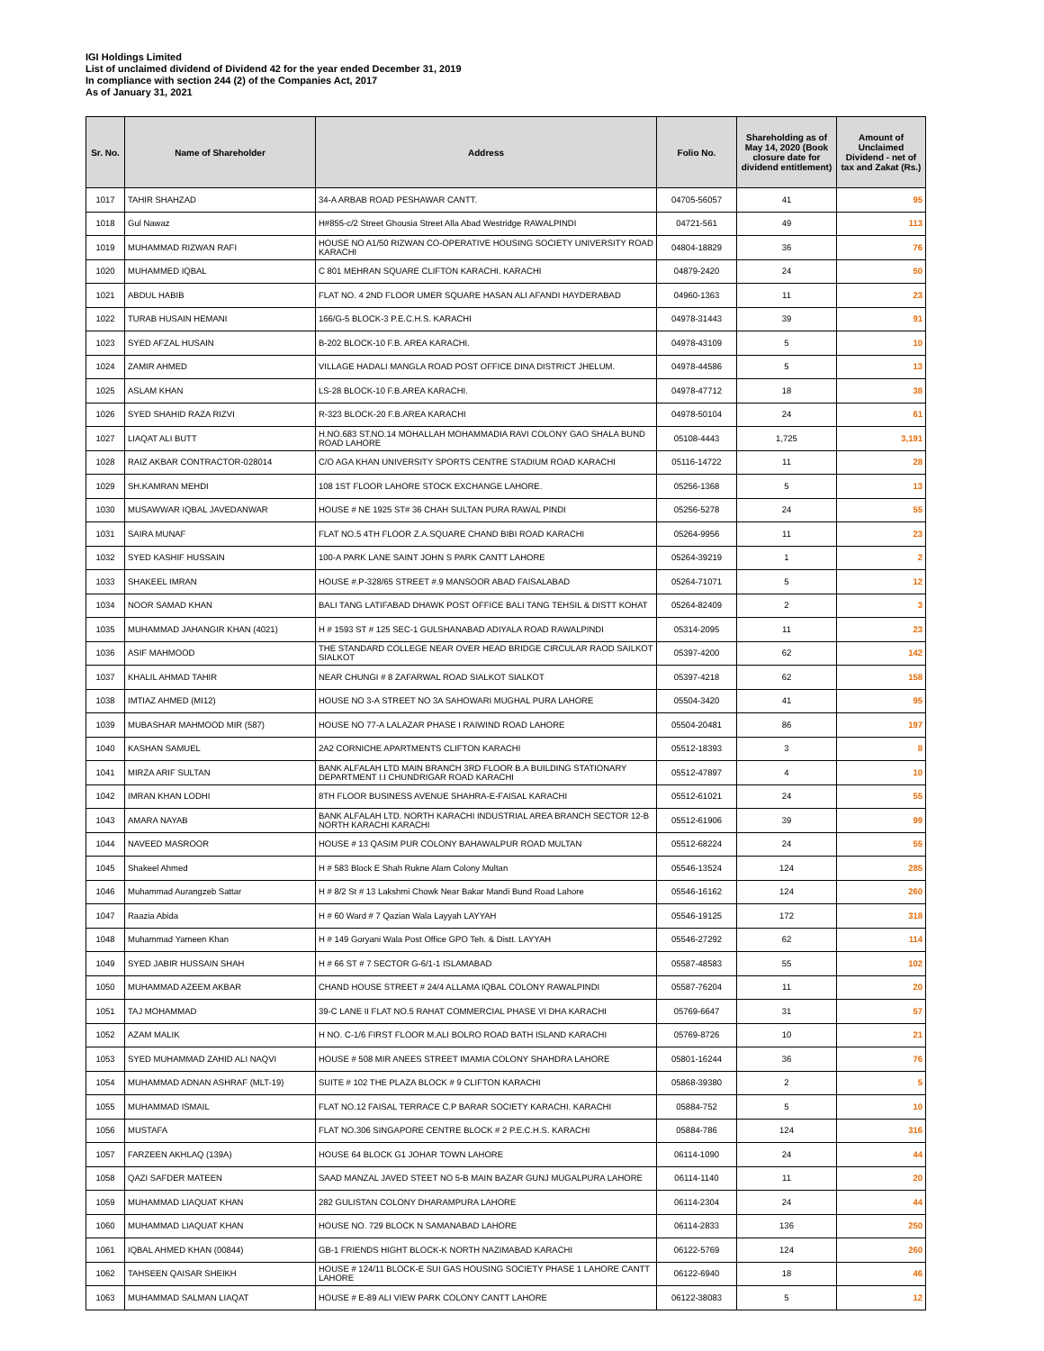IGI Holdings Limited
List of unclaimed dividend of Dividend 42 for the year ended December 31, 2019
In compliance with section 244 (2) of the Companies Act, 2017
As of January 31, 2021
| Sr. No. | Name of Shareholder | Address | Folio No. | Shareholding as of May 14, 2020 (Book closure date for dividend entitlement) | Amount of Unclaimed Dividend - net of tax and Zakat (Rs.) |
| --- | --- | --- | --- | --- | --- |
| 1017 | TAHIR SHAHZAD | 34-A ARBAB ROAD PESHAWAR CANTT. | 04705-56057 | 41 | 95 |
| 1018 | Gul Nawaz | H#855-c/2 Street Ghousia Street Alla Abad Westridge RAWALPINDI | 04721-561 | 49 | 113 |
| 1019 | MUHAMMAD RIZWAN RAFI | HOUSE NO A1/50 RIZWAN CO-OPERATIVE HOUSING SOCIETY UNIVERSITY ROAD KARACHI | 04804-18829 | 36 | 76 |
| 1020 | MUHAMMED IQBAL | C 801 MEHRAN SQUARE CLIFTON KARACHI. KARACHI | 04879-2420 | 24 | 50 |
| 1021 | ABDUL HABIB | FLAT NO. 4 2ND FLOOR UMER SQUARE HASAN ALI AFANDI HAYDERABAD | 04960-1363 | 11 | 23 |
| 1022 | TURAB HUSAIN HEMANI | 166/G-5 BLOCK-3 P.E.C.H.S. KARACHI | 04978-31443 | 39 | 91 |
| 1023 | SYED AFZAL HUSAIN | B-202 BLOCK-10 F.B. AREA KARACHI. | 04978-43109 | 5 | 10 |
| 1024 | ZAMIR AHMED | VILLAGE HADALI MANGLA ROAD POST OFFICE DINA DISTRICT JHELUM. | 04978-44586 | 5 | 13 |
| 1025 | ASLAM KHAN | LS-28 BLOCK-10 F.B.AREA KARACHI. | 04978-47712 | 18 | 38 |
| 1026 | SYED SHAHID RAZA RIZVI | R-323 BLOCK-20 F.B.AREA KARACHI | 04978-50104 | 24 | 61 |
| 1027 | LIAQAT ALI BUTT | H.NO.683 ST.NO.14 MOHALLAH MOHAMMADIA RAVI COLONY GAO SHALA BUND ROAD LAHORE | 05108-4443 | 1,725 | 3,191 |
| 1028 | RAIZ AKBAR CONTRACTOR-028014 | C/O AGA KHAN UNIVERSITY SPORTS CENTRE STADIUM ROAD KARACHI | 05116-14722 | 11 | 28 |
| 1029 | SH.KAMRAN MEHDI | 108 1ST FLOOR LAHORE STOCK EXCHANGE LAHORE. | 05256-1368 | 5 | 13 |
| 1030 | MUSAWWAR IQBAL JAVEDANWAR | HOUSE # NE 1925 ST# 36 CHAH SULTAN PURA RAWAL PINDI | 05256-5278 | 24 | 55 |
| 1031 | SAIRA MUNAF | FLAT NO.5 4TH FLOOR Z.A.SQUARE CHAND BIBI ROAD KARACHI | 05264-9956 | 11 | 23 |
| 1032 | SYED KASHIF HUSSAIN | 100-A PARK LANE SAINT JOHN S PARK CANTT LAHORE | 05264-39219 | 1 | 2 |
| 1033 | SHAKEEL IMRAN | HOUSE #.P-328/65 STREET #.9 MANSOOR ABAD FAISALABAD | 05264-71071 | 5 | 12 |
| 1034 | NOOR SAMAD KHAN | BALI TANG LATIFABAD DHAWK POST OFFICE BALI TANG TEHSIL & DISTT KOHAT | 05264-82409 | 2 | 3 |
| 1035 | MUHAMMAD JAHANGIR KHAN (4021) | H # 1593 ST # 125 SEC-1 GULSHANABAD ADIYALA ROAD RAWALPINDI | 05314-2095 | 11 | 23 |
| 1036 | ASIF MAHMOOD | THE STANDARD COLLEGE NEAR OVER HEAD BRIDGE CIRCULAR RAOD SAILKOT SIALKOT | 05397-4200 | 62 | 142 |
| 1037 | KHALIL AHMAD TAHIR | NEAR CHUNGI # 8 ZAFARWAL ROAD SIALKOT SIALKOT | 05397-4218 | 62 | 158 |
| 1038 | IMTIAZ AHMED (MI12) | HOUSE NO 3-A STREET NO 3A SAHOWARI MUGHAL PURA LAHORE | 05504-3420 | 41 | 95 |
| 1039 | MUBASHAR MAHMOOD MIR (587) | HOUSE NO 77-A LALAZAR PHASE I RAIWIND ROAD LAHORE | 05504-20481 | 86 | 197 |
| 1040 | KASHAN SAMUEL | 2A2 CORNICHE APARTMENTS CLIFTON KARACHI | 05512-18393 | 3 | 8 |
| 1041 | MIRZA ARIF SULTAN | BANK ALFALAH LTD MAIN BRANCH 3RD FLOOR B.A BUILDING STATIONARY DEPARTMENT I.I CHUNDRIGAR ROAD KARACHI | 05512-47897 | 4 | 10 |
| 1042 | IMRAN KHAN LODHI | 8TH FLOOR BUSINESS AVENUE SHAHRA-E-FAISAL KARACHI | 05512-61021 | 24 | 55 |
| 1043 | AMARA NAYAB | BANK ALFALAH LTD. NORTH KARACHI INDUSTRIAL AREA BRANCH SECTOR 12-B NORTH KARACHI KARACHI | 05512-61906 | 39 | 99 |
| 1044 | NAVEED MASROOR | HOUSE # 13 QASIM PUR COLONY BAHAWALPUR ROAD MULTAN | 05512-68224 | 24 | 55 |
| 1045 | Shakeel Ahmed | H # 583 Block E Shah Rukne Alam Colony Multan | 05546-13524 | 124 | 285 |
| 1046 | Muhammad Aurangzeb Sattar | H # 8/2 St # 13 Lakshmi Chowk Near Bakar Mandi Bund Road Lahore | 05546-16162 | 124 | 260 |
| 1047 | Raazia Abida | H # 60 Ward # 7 Qazian Wala Layyah LAYYAH | 05546-19125 | 172 | 318 |
| 1048 | Muhammad Yameen Khan | H # 149 Goryani Wala Post Office GPO Teh. & Distt. LAYYAH | 05546-27292 | 62 | 114 |
| 1049 | SYED JABIR HUSSAIN SHAH | H # 66 ST # 7 SECTOR G-6/1-1 ISLAMABAD | 05587-48583 | 55 | 102 |
| 1050 | MUHAMMAD AZEEM AKBAR | CHAND HOUSE STREET # 24/4 ALLAMA IQBAL COLONY RAWALPINDI | 05587-76204 | 11 | 20 |
| 1051 | TAJ MOHAMMAD | 39-C LANE II FLAT NO.5 RAHAT COMMERCIAL PHASE VI DHA KARACHI | 05769-6647 | 31 | 57 |
| 1052 | AZAM MALIK | H NO. C-1/6 FIRST FLOOR M.ALI BOLRO ROAD BATH ISLAND KARACHI | 05769-8726 | 10 | 21 |
| 1053 | SYED MUHAMMAD ZAHID ALI NAQVI | HOUSE # 508 MIR ANEES STREET IMAMIA COLONY SHAHDRA LAHORE | 05801-16244 | 36 | 76 |
| 1054 | MUHAMMAD ADNAN ASHRAF (MLT-19) | SUITE # 102 THE PLAZA BLOCK # 9 CLIFTON KARACHI | 05868-39380 | 2 | 5 |
| 1055 | MUHAMMAD ISMAIL | FLAT NO.12 FAISAL TERRACE C.P BARAR SOCIETY KARACHI. KARACHI | 05884-752 | 5 | 10 |
| 1056 | MUSTAFA | FLAT NO.306 SINGAPORE CENTRE BLOCK # 2 P.E.C.H.S. KARACHI | 05884-786 | 124 | 316 |
| 1057 | FARZEEN AKHLAQ (139A) | HOUSE 64 BLOCK G1 JOHAR TOWN LAHORE | 06114-1090 | 24 | 44 |
| 1058 | QAZI SAFDER MATEEN | SAAD MANZAL JAVED STEET NO 5-B MAIN BAZAR GUNJ MUGALPURA LAHORE | 06114-1140 | 11 | 20 |
| 1059 | MUHAMMAD LIAQUAT KHAN | 282 GULISTAN COLONY DHARAMPURA LAHORE | 06114-2304 | 24 | 44 |
| 1060 | MUHAMMAD LIAQUAT KHAN | HOUSE NO. 729 BLOCK N SAMANABAD LAHORE | 06114-2833 | 136 | 250 |
| 1061 | IQBAL AHMED KHAN (00844) | GB-1 FRIENDS HIGHT BLOCK-K NORTH NAZIMABAD KARACHI | 06122-5769 | 124 | 260 |
| 1062 | TAHSEEN QAISAR SHEIKH | HOUSE # 124/11 BLOCK-E SUI GAS HOUSING SOCIETY PHASE 1 LAHORE CANTT LAHORE | 06122-6940 | 18 | 46 |
| 1063 | MUHAMMAD SALMAN LIAQAT | HOUSE # E-89 ALI VIEW PARK COLONY CANTT LAHORE | 06122-38083 | 5 | 12 |